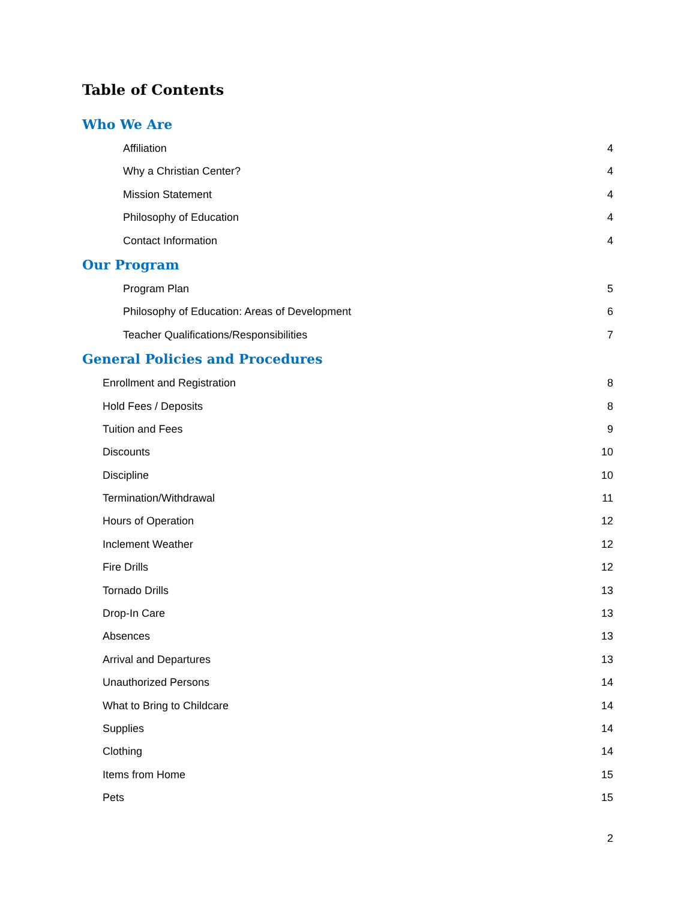Table of Contents
Who We Are
Affiliation 4
Why a Christian Center? 4
Mission Statement 4
Philosophy of Education 4
Contact Information 4
Our Program
Program Plan 5
Philosophy of Education: Areas of Development 6
Teacher Qualifications/Responsibilities 7
General Policies and Procedures
Enrollment and Registration 8
Hold Fees / Deposits 8
Tuition and Fees 9
Discounts 10
Discipline 10
Termination/Withdrawal 11
Hours of Operation 12
Inclement Weather 12
Fire Drills 12
Tornado Drills 13
Drop-In Care 13
Absences 13
Arrival and Departures 13
Unauthorized Persons 14
What to Bring to Childcare 14
Supplies 14
Clothing 14
Items from Home 15
Pets 15
2